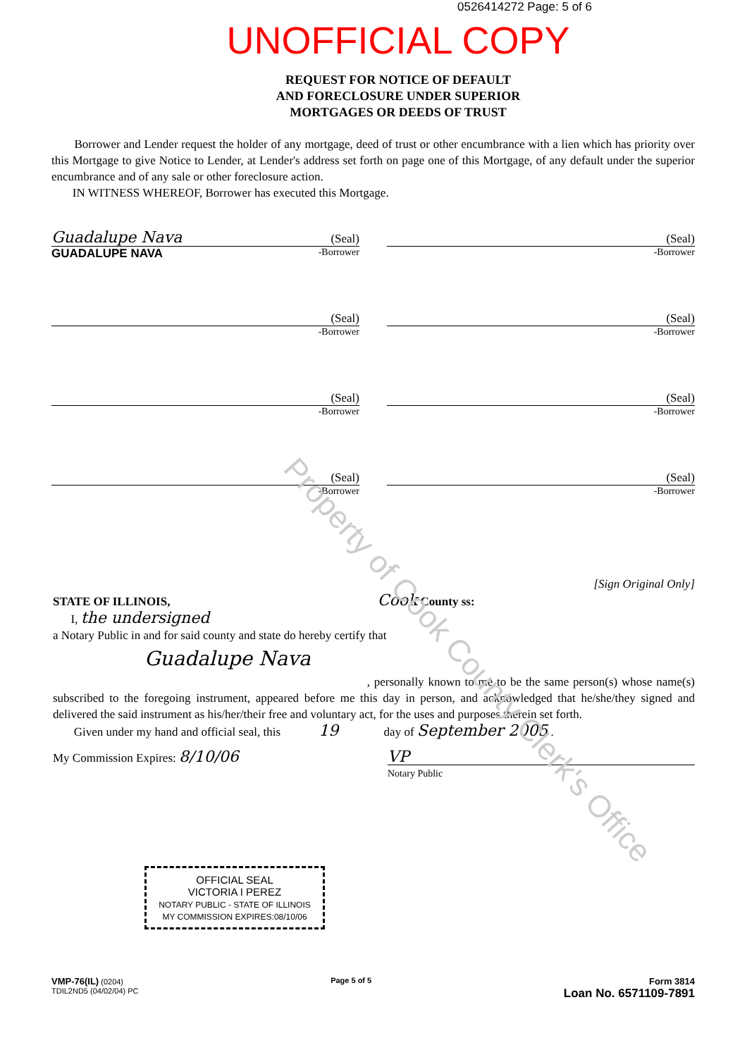0526414272 Page: 5 of 6
UNOFFICIAL COPY
REQUEST FOR NOTICE OF DEFAULT
AND FORECLOSURE UNDER SUPERIOR
MORTGAGES OR DEEDS OF TRUST
Borrower and Lender request the holder of any mortgage, deed of trust or other encumbrance with a lien which has priority over this Mortgage to give Notice to Lender, at Lender's address set forth on page one of this Mortgage, of any default under the superior encumbrance and of any sale or other foreclosure action.
IN WITNESS WHEREOF, Borrower has executed this Mortgage.
Guadalupe Nava (Seal)
GUADALUPE NAVA -Borrower
(Seal)
-Borrower
(Seal)
-Borrower
(Seal)
-Borrower
(Seal)
-Borrower
(Seal)
-Borrower
(Seal)
-Borrower
(Seal)
-Borrower
[Sign Original Only]
STATE OF ILLINOIS, Cook County ss:
I, the undersigned
a Notary Public in and for said county and state do hereby certify that
Guadalupe Nava
, personally known to me to be the same person(s) whose name(s) subscribed to the foregoing instrument, appeared before me this day in person, and acknowledged that he/she/they signed and delivered the said instrument as his/her/their free and voluntary act, for the uses and purposes therein set forth.
Given under my hand and official seal, this 19 day of September 2005 .
My Commission Expires: 8/10/06 VP
Notary Public
OFFICIAL SEAL
VICTORIA I PEREZ
NOTARY PUBLIC - STATE OF ILLINOIS
MY COMMISSION EXPIRES:08/10/06
VMP-76(IL) (0204)
TDIL2ND5 (04/02/04) PC
Page 5 of 5
Form 3814
Loan No. 6571109-7891
Property of Cook County Clerk's Office